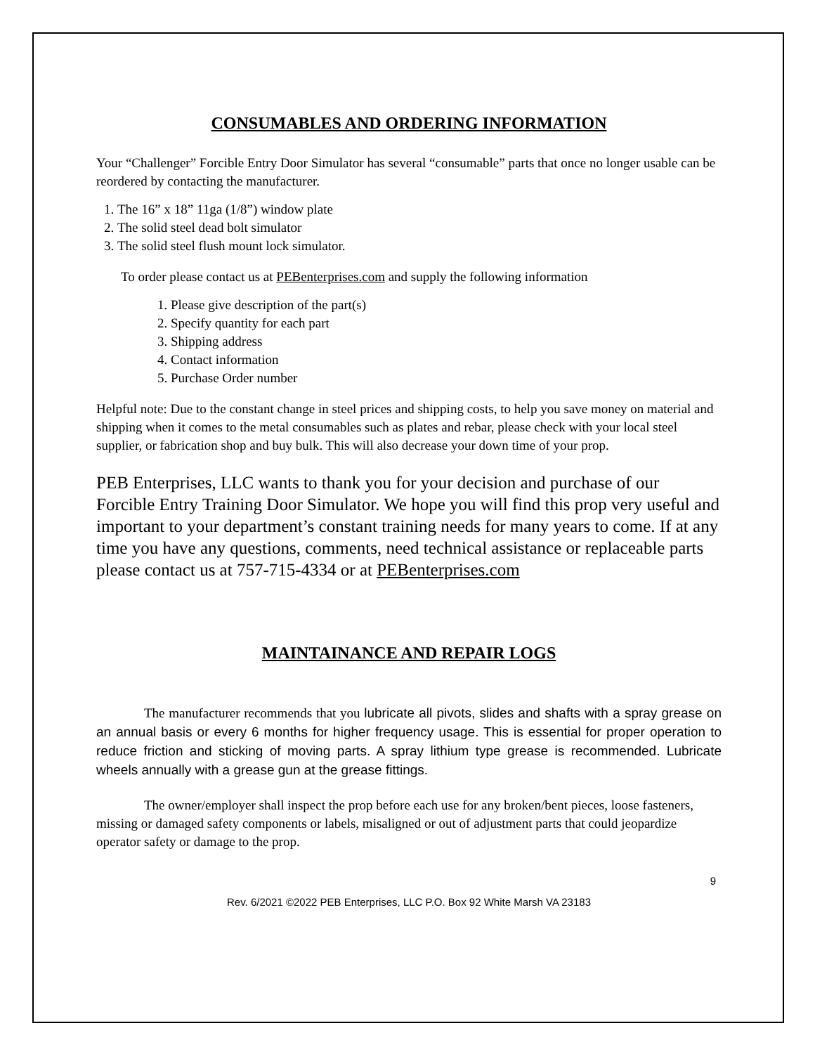CONSUMABLES AND ORDERING INFORMATION
Your “Challenger” Forcible Entry Door Simulator has several “consumable” parts that once no longer usable can be reordered by contacting the manufacturer.
1. The 16” x 18” 11ga (1/8”) window plate
2. The solid steel dead bolt simulator
3. The solid steel flush mount lock simulator.
To order please contact us at PEBenterprises.com and supply the following information
1. Please give description of the part(s)
2. Specify quantity for each part
3. Shipping address
4. Contact information
5. Purchase Order number
Helpful note: Due to the constant change in steel prices and shipping costs, to help you save money on material and shipping when it comes to the metal consumables such as plates and rebar, please check with your local steel supplier, or fabrication shop and buy bulk. This will also decrease your down time of your prop.
PEB Enterprises, LLC wants to thank you for your decision and purchase of our Forcible Entry Training Door Simulator. We hope you will find this prop very useful and important to your department’s constant training needs for many years to come. If at any time you have any questions, comments, need technical assistance or replaceable parts please contact us at 757-715-4334 or at PEBenterprises.com
MAINTAINANCE AND REPAIR LOGS
The manufacturer recommends that you lubricate all pivots, slides and shafts with a spray grease on an annual basis or every 6 months for higher frequency usage. This is essential for proper operation to reduce friction and sticking of moving parts. A spray lithium type grease is recommended. Lubricate wheels annually with a grease gun at the grease fittings.
The owner/employer shall inspect the prop before each use for any broken/bent pieces, loose fasteners, missing or damaged safety components or labels, misaligned or out of adjustment parts that could jeopardize operator safety or damage to the prop.
9
Rev. 6/2021 ©2022 PEB Enterprises, LLC P.O. Box 92 White Marsh VA 23183